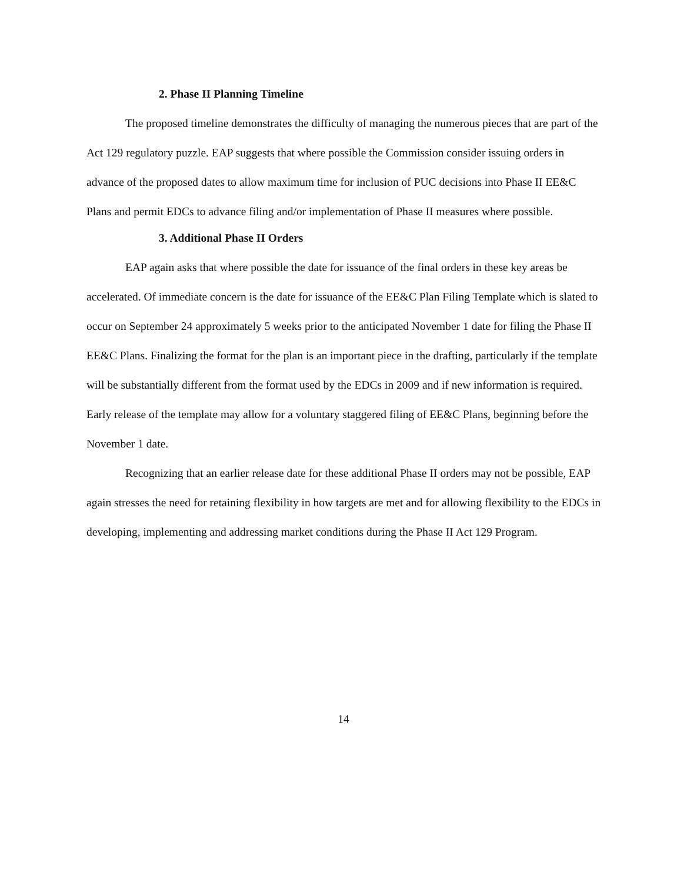2. Phase II Planning Timeline
The proposed timeline demonstrates the difficulty of managing the numerous pieces that are part of the Act 129 regulatory puzzle. EAP suggests that where possible the Commission consider issuing orders in advance of the proposed dates to allow maximum time for inclusion of PUC decisions into Phase II EE&C Plans and permit EDCs to advance filing and/or implementation of Phase II measures where possible.
3. Additional Phase II Orders
EAP again asks that where possible the date for issuance of the final orders in these key areas be accelerated. Of immediate concern is the date for issuance of the EE&C Plan Filing Template which is slated to occur on September 24 approximately 5 weeks prior to the anticipated November 1 date for filing the Phase II EE&C Plans. Finalizing the format for the plan is an important piece in the drafting, particularly if the template will be substantially different from the format used by the EDCs in 2009 and if new information is required. Early release of the template may allow for a voluntary staggered filing of EE&C Plans, beginning before the November 1 date.
Recognizing that an earlier release date for these additional Phase II orders may not be possible, EAP again stresses the need for retaining flexibility in how targets are met and for allowing flexibility to the EDCs in developing, implementing and addressing market conditions during the Phase II Act 129 Program.
14